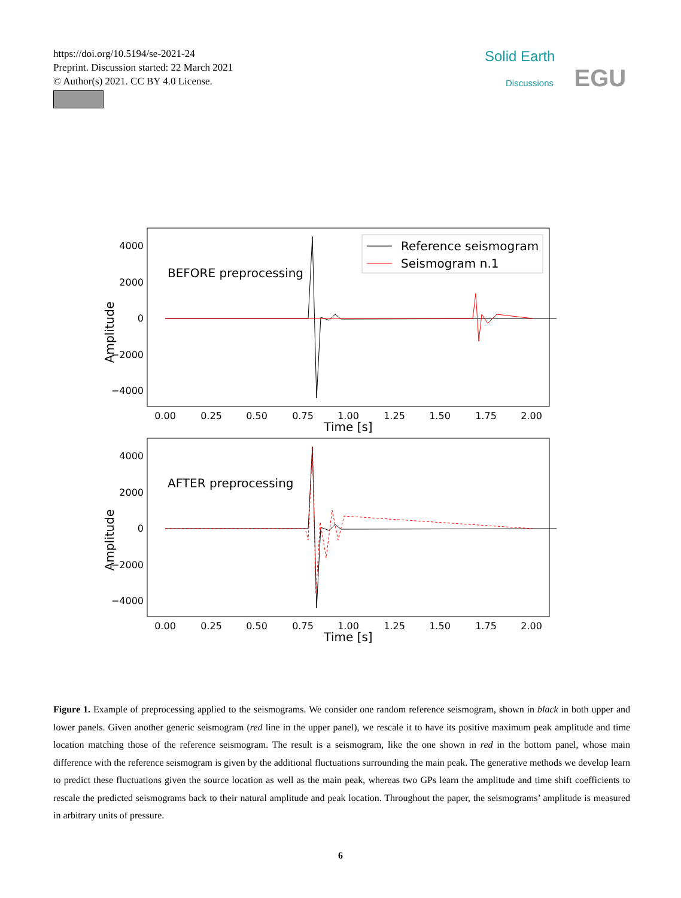https://doi.org/10.5194/se-2021-24
Preprint. Discussion started: 22 March 2021
© Author(s) 2021. CC BY 4.0 License.
Solid Earth
Discussions EGU
Amplitude
4000
2000
0
−2000
−4000
BEFORE preprocessing
Reference seismogram
Seismogram n.1
0.00
0.25
0.50
0.75
1.00
1.25
1.50
1.75
2.00
Time [s]
Amplitude
4000
2000
0
−2000
−4000
AFTER preprocessing
0.00
0.25
0.50
0.75
1.00
1.25
1.50
1.75
2.00
Time [s]
Figure 1. Example of preprocessing applied to the seismograms. We consider one random reference seismogram, shown in black in both upper and lower panels. Given another generic seismogram (red line in the upper panel), we rescale it to have its positive maximum peak amplitude and time location matching those of the reference seismogram. The result is a seismogram, like the one shown in red in the bottom panel, whose main difference with the reference seismogram is given by the additional fluctuations surrounding the main peak. The generative methods we develop learn to predict these fluctuations given the source location as well as the main peak, whereas two GPs learn the amplitude and time shift coefficients to rescale the predicted seismograms back to their natural amplitude and peak location. Throughout the paper, the seismograms’ amplitude is measured in arbitrary units of pressure.
6